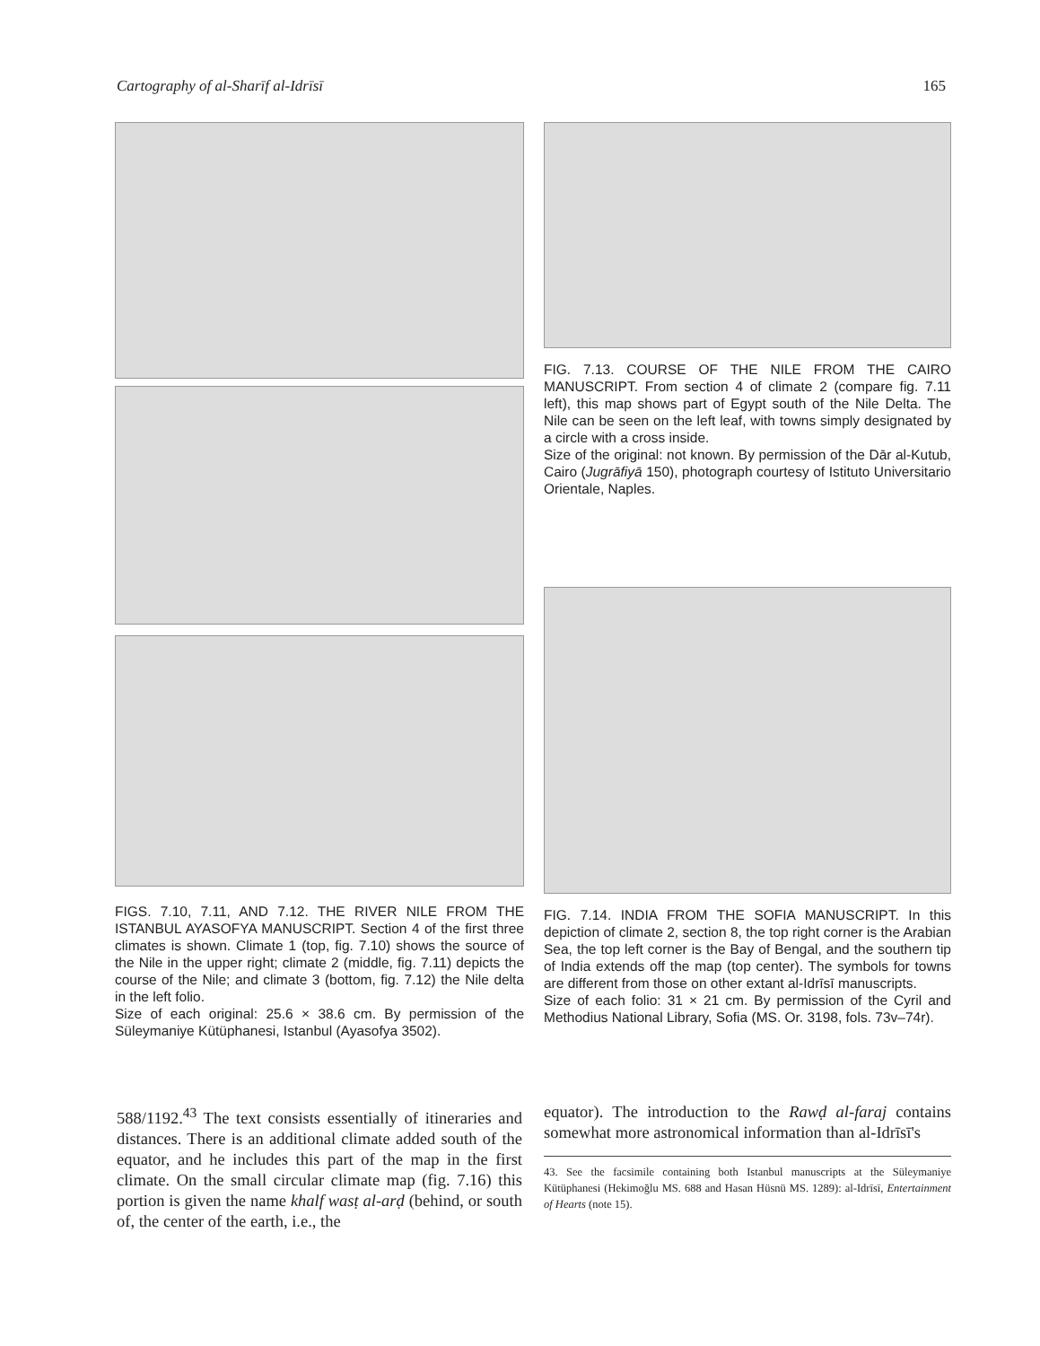Cartography of al-Sharīf al-Idrīsī 165
FIGS. 7.10, 7.11, AND 7.12. THE RIVER NILE FROM THE ISTANBUL AYASOFYA MANUSCRIPT. Section 4 of the first three climates is shown. Climate 1 (top, fig. 7.10) shows the source of the Nile in the upper right; climate 2 (middle, fig. 7.11) depicts the course of the Nile; and climate 3 (bottom, fig. 7.12) the Nile delta in the left folio.
Size of each original: 25.6 × 38.6 cm. By permission of the Süleymaniye Kütüphanesi, Istanbul (Ayasofya 3502).
FIG. 7.13. COURSE OF THE NILE FROM THE CAIRO MANUSCRIPT. From section 4 of climate 2 (compare fig. 7.11 left), this map shows part of Egypt south of the Nile Delta. The Nile can be seen on the left leaf, with towns simply designated by a circle with a cross inside.
Size of the original: not known. By permission of the Dār al-Kutub, Cairo (Jugrāfiyā 150), photograph courtesy of Istituto Universitario Orientale, Naples.
FIG. 7.14. INDIA FROM THE SOFIA MANUSCRIPT. In this depiction of climate 2, section 8, the top right corner is the Arabian Sea, the top left corner is the Bay of Bengal, and the southern tip of India extends off the map (top center). The symbols for towns are different from those on other extant al-Idrīsī manuscripts.
Size of each folio: 31 × 21 cm. By permission of the Cyril and Methodius National Library, Sofia (MS. Or. 3198, fols. 73v–74r).
588/1192.<sup>43</sup> The text consists essentially of itineraries and distances. There is an additional climate added south of the equator, and he includes this part of the map in the first climate. On the small circular climate map (fig. 7.16) this portion is given the name khalf wasṭ al-arḍ (behind, or south of, the center of the earth, i.e., the
equator). The introduction to the Rawḍ al-faraj contains somewhat more astronomical information than al-Idrīsī's
43. See the facsimile containing both Istanbul manuscripts at the Süleymaniye Kütüphanesi (Hekimoğlu MS. 688 and Hasan Hüsnü MS. 1289): al-Idrīsī, Entertainment of Hearts (note 15).